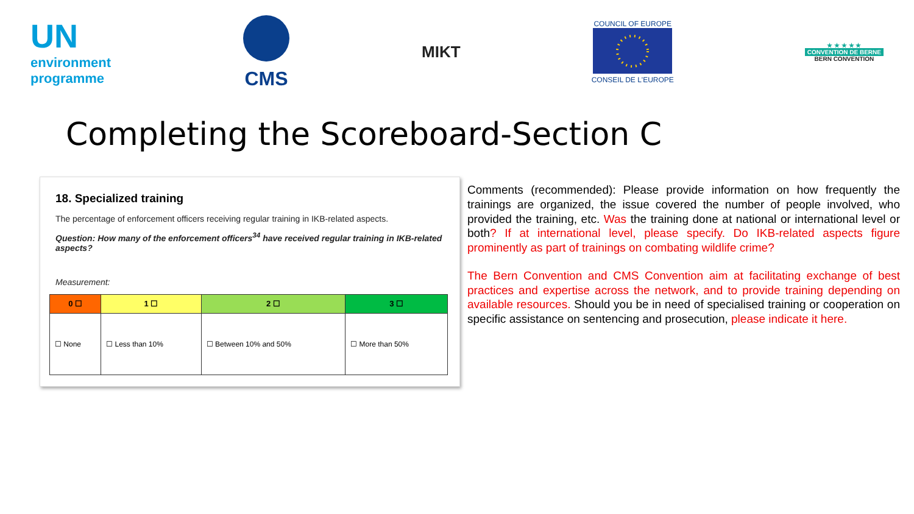UN
environment
programme
CMS
MIKT
COUNCIL OF EUROPE
CONSEIL DE L'EUROPE
★ ★ ★ ★ ★
CONVENTION DE BERNE
BERN CONVENTION
Completing the Scoreboard-Section C
18. Specialized training
The percentage of enforcement officers receiving regular training in IKB-related aspects.
Question: How many of the enforcement officers<sup>34</sup> have received regular training in IKB-related aspects?
Measurement:
| 0 ☐ | 1 ☐ | 2 ☐ | 3 ☐ |
| --- | --- | --- | --- |
| ☐ None | ☐ Less than 10% | ☐ Between 10% and 50% | ☐ More than 50% |
Comments (recommended): Please provide information on how frequently the trainings are organized, the issue covered the number of people involved, who provided the training, etc. Was the training done at national or international level or both? If at international level, please specify. Do IKB-related aspects figure prominently as part of trainings on combating wildlife crime?
The Bern Convention and CMS Convention aim at facilitating exchange of best practices and expertise across the network, and to provide training depending on available resources. Should you be in need of specialised training or cooperation on specific assistance on sentencing and prosecution, please indicate it here.